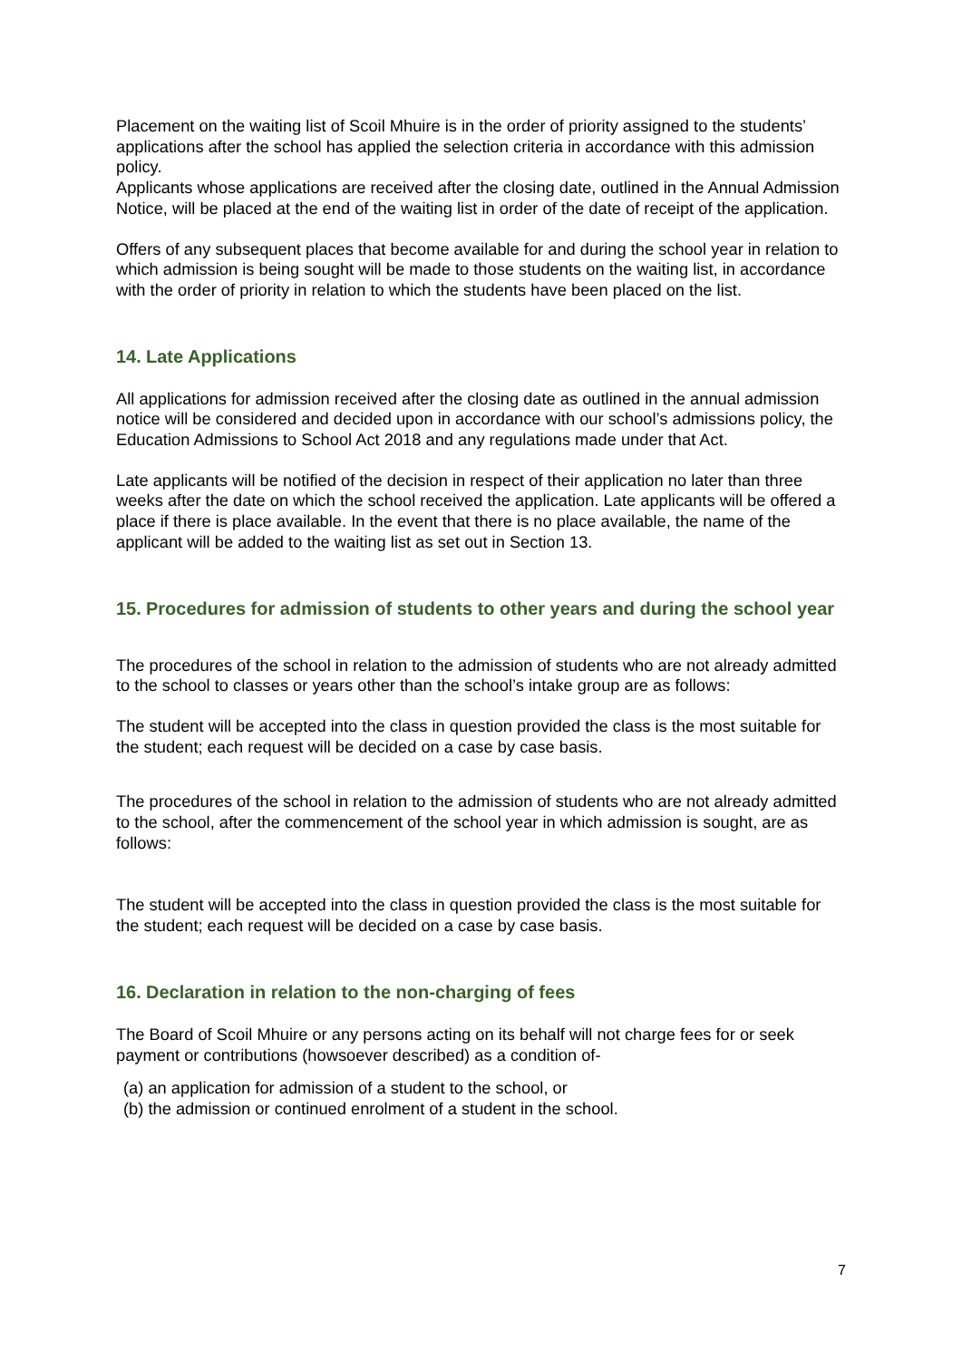Placement on the waiting list of Scoil Mhuire is in the order of priority assigned to the students’ applications after the school has applied the selection criteria in accordance with this admission policy.
Applicants whose applications are received after the closing date, outlined in the Annual Admission Notice, will be placed at the end of the waiting list in order of the date of receipt of the application.
Offers of any subsequent places that become available for and during the school year in relation to which admission is being sought will be made to those students on the waiting list, in accordance with the order of priority in relation to which the students have been placed on the list.
14. Late Applications
All applications for admission received after the closing date as outlined in the annual admission notice will be considered and decided upon in accordance with our school’s admissions policy, the Education Admissions to School Act 2018 and any regulations made under that Act.
Late applicants will be notified of the decision in respect of their application no later than three weeks after the date on which the school received the application. Late applicants will be offered a place if there is place available. In the event that there is no place available, the name of the applicant will be added to the waiting list as set out in Section 13.
15. Procedures for admission of students to other years and during the school year
The procedures of the school in relation to the admission of students who are not already admitted to the school to classes or years other than the school’s intake group are as follows:
The student will be accepted into the class in question provided the class is the most suitable for the student; each request will be decided on a case by case basis.
The procedures of the school in relation to the admission of students who are not already admitted to the school, after the commencement of the school year in which admission is sought, are as follows:
The student will be accepted into the class in question provided the class is the most suitable for the student; each request will be decided on a case by case basis.
16. Declaration in relation to the non-charging of fees
The Board of Scoil Mhuire or any persons acting on its behalf will not charge fees for or seek payment or contributions (howsoever described) as a condition of-
(a) an application for admission of a student to the school, or
(b) the admission or continued enrolment of a student in the school.
7